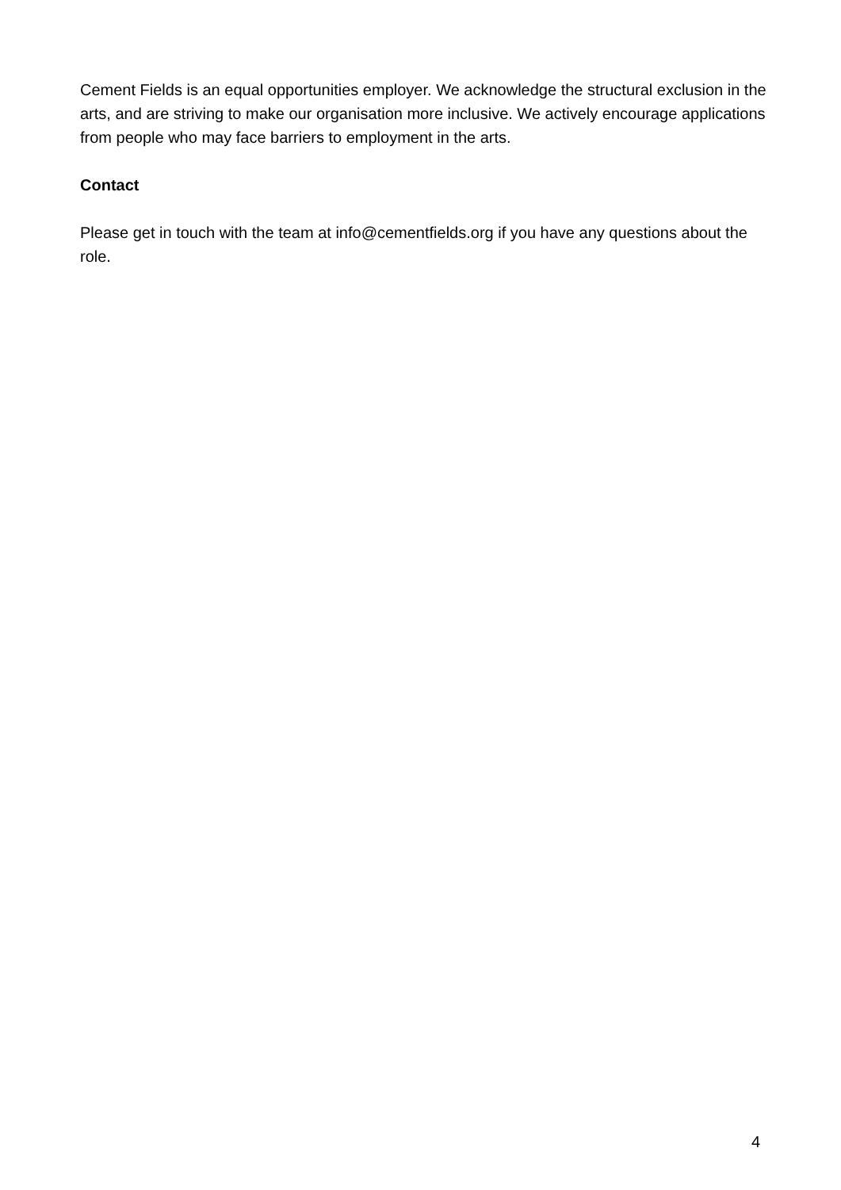Cement Fields is an equal opportunities employer. We acknowledge the structural exclusion in the arts, and are striving to make our organisation more inclusive. We actively encourage applications from people who may face barriers to employment in the arts.
Contact
Please get in touch with the team at info@cementfields.org if you have any questions about the role.
4